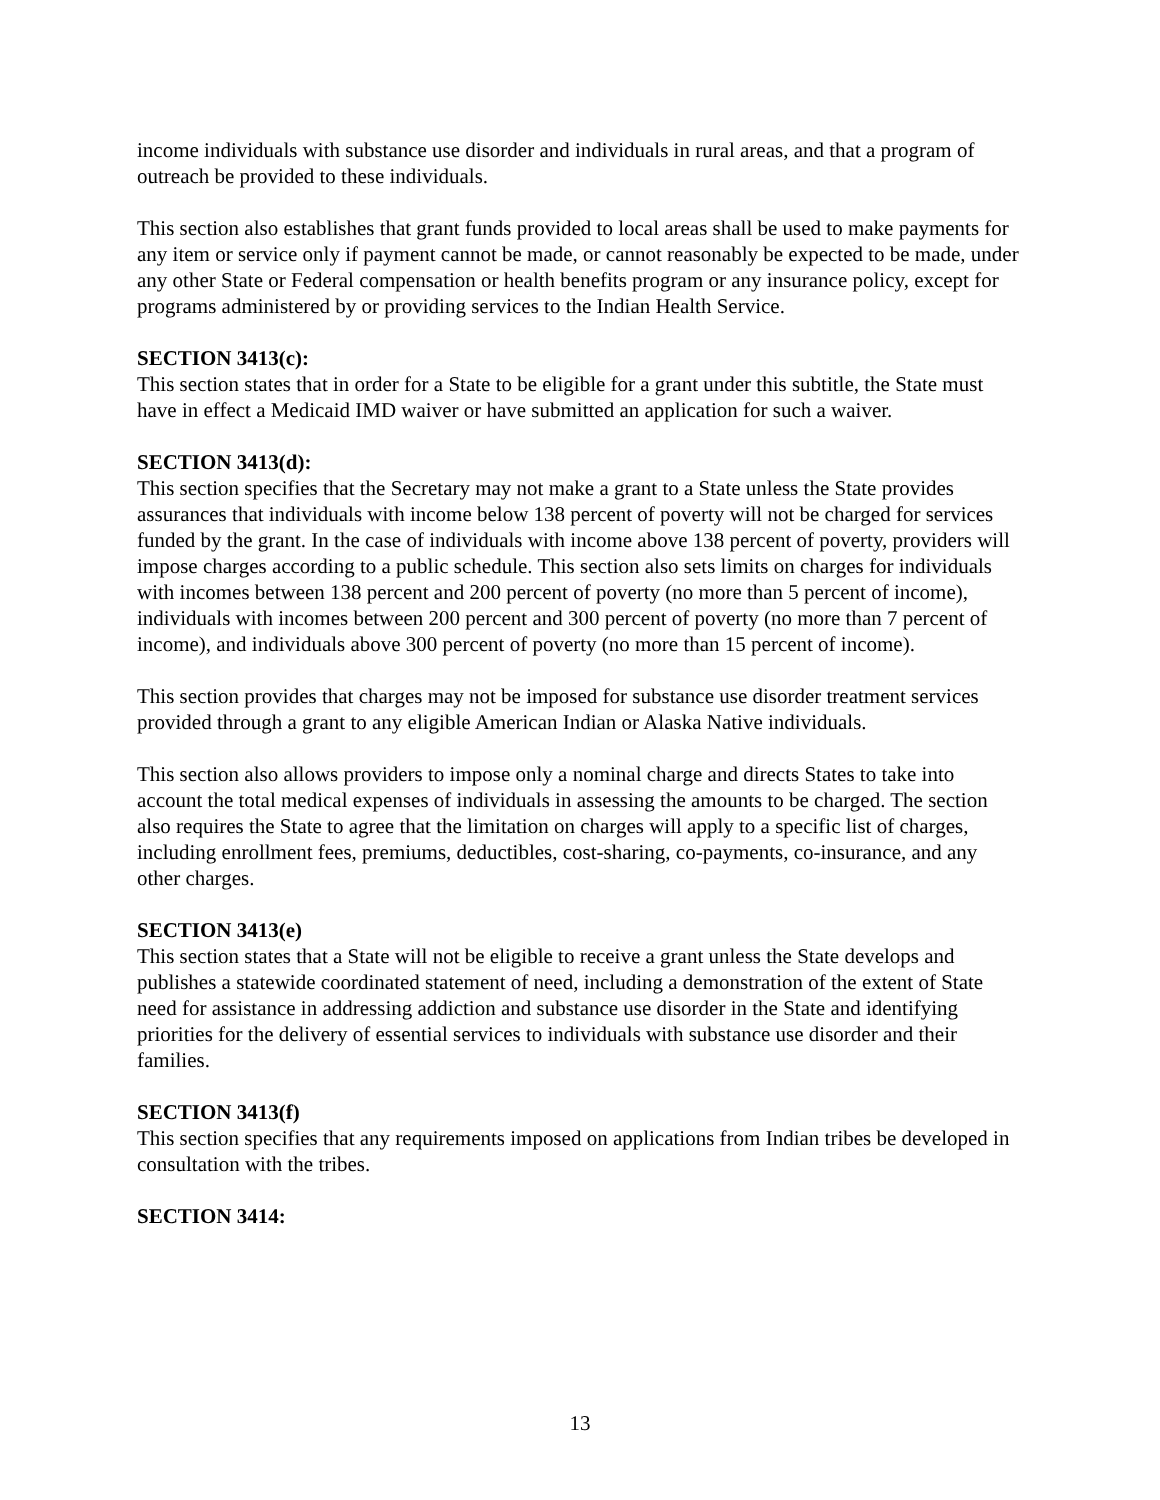income individuals with substance use disorder and individuals in rural areas, and that a program of outreach be provided to these individuals.
This section also establishes that grant funds provided to local areas shall be used to make payments for any item or service only if payment cannot be made, or cannot reasonably be expected to be made, under any other State or Federal compensation or health benefits program or any insurance policy, except for programs administered by or providing services to the Indian Health Service.
SECTION 3413(c):
This section states that in order for a State to be eligible for a grant under this subtitle, the State must have in effect a Medicaid IMD waiver or have submitted an application for such a waiver.
SECTION 3413(d):
This section specifies that the Secretary may not make a grant to a State unless the State provides assurances that individuals with income below 138 percent of poverty will not be charged for services funded by the grant. In the case of individuals with income above 138 percent of poverty, providers will impose charges according to a public schedule. This section also sets limits on charges for individuals with incomes between 138 percent and 200 percent of poverty (no more than 5 percent of income), individuals with incomes between 200 percent and 300 percent of poverty (no more than 7 percent of income), and individuals above 300 percent of poverty (no more than 15 percent of income).
This section provides that charges may not be imposed for substance use disorder treatment services provided through a grant to any eligible American Indian or Alaska Native individuals.
This section also allows providers to impose only a nominal charge and directs States to take into account the total medical expenses of individuals in assessing the amounts to be charged. The section also requires the State to agree that the limitation on charges will apply to a specific list of charges, including enrollment fees, premiums, deductibles, cost-sharing, co-payments, co-insurance, and any other charges.
SECTION 3413(e)
This section states that a State will not be eligible to receive a grant unless the State develops and publishes a statewide coordinated statement of need, including a demonstration of the extent of State need for assistance in addressing addiction and substance use disorder in the State and identifying priorities for the delivery of essential services to individuals with substance use disorder and their families.
SECTION 3413(f)
This section specifies that any requirements imposed on applications from Indian tribes be developed in consultation with the tribes.
SECTION 3414:
13